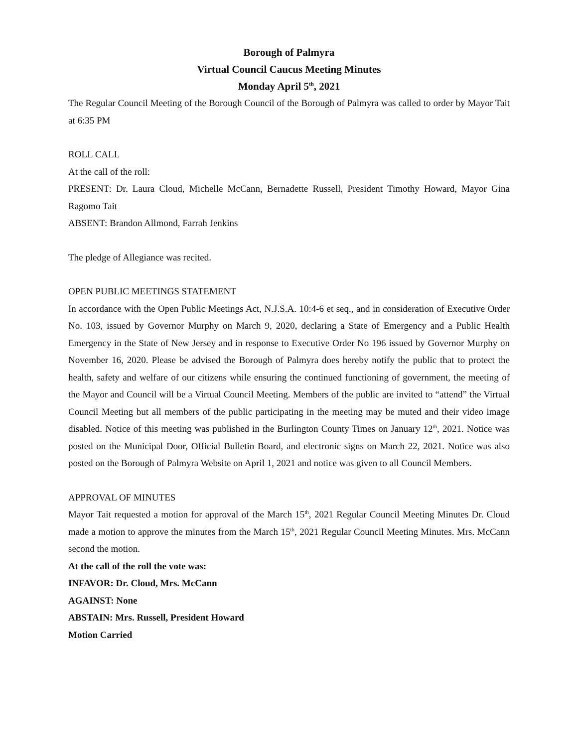Borough of Palmyra
Virtual Council Caucus Meeting Minutes
Monday April 5<sup>th</sup>, 2021
The Regular Council Meeting of the Borough Council of the Borough of Palmyra was called to order by Mayor Tait at 6:35 PM
ROLL CALL
At the call of the roll:
PRESENT: Dr. Laura Cloud, Michelle McCann, Bernadette Russell, President Timothy Howard, Mayor Gina Ragomo Tait
ABSENT: Brandon Allmond, Farrah Jenkins
The pledge of Allegiance was recited.
OPEN PUBLIC MEETINGS STATEMENT
In accordance with the Open Public Meetings Act, N.J.S.A. 10:4-6 et seq., and in consideration of Executive Order No. 103, issued by Governor Murphy on March 9, 2020, declaring a State of Emergency and a Public Health Emergency in the State of New Jersey and in response to Executive Order No 196 issued by Governor Murphy on November 16, 2020. Please be advised the Borough of Palmyra does hereby notify the public that to protect the health, safety and welfare of our citizens while ensuring the continued functioning of government, the meeting of the Mayor and Council will be a Virtual Council Meeting. Members of the public are invited to “attend” the Virtual Council Meeting but all members of the public participating in the meeting may be muted and their video image disabled. Notice of this meeting was published in the Burlington County Times on January 12<sup>th</sup>, 2021. Notice was posted on the Municipal Door, Official Bulletin Board, and electronic signs on March 22, 2021. Notice was also posted on the Borough of Palmyra Website on April 1, 2021 and notice was given to all Council Members.
APPROVAL OF MINUTES
Mayor Tait requested a motion for approval of the March 15<sup>th</sup>, 2021 Regular Council Meeting Minutes Dr. Cloud made a motion to approve the minutes from the March 15<sup>th</sup>, 2021 Regular Council Meeting Minutes. Mrs. McCann second the motion.
At the call of the roll the vote was:
INFAVOR: Dr. Cloud, Mrs. McCann
AGAINST: None
ABSTAIN: Mrs. Russell, President Howard
Motion Carried